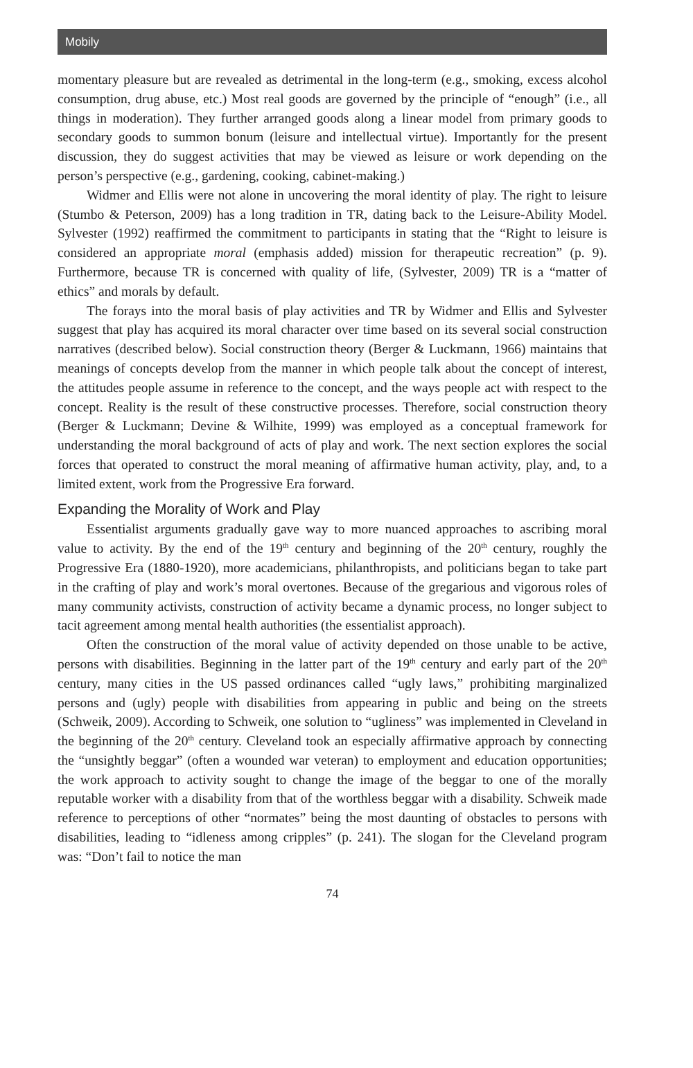Mobily
momentary pleasure but are revealed as detrimental in the long-term (e.g., smoking, excess alcohol consumption, drug abuse, etc.) Most real goods are governed by the principle of “enough” (i.e., all things in moderation). They further arranged goods along a linear model from primary goods to secondary goods to summon bonum (leisure and intellectual virtue). Importantly for the present discussion, they do suggest activities that may be viewed as leisure or work depending on the person’s perspective (e.g., gardening, cooking, cabinet-making.)
Widmer and Ellis were not alone in uncovering the moral identity of play. The right to leisure (Stumbo & Peterson, 2009) has a long tradition in TR, dating back to the Leisure-Ability Model. Sylvester (1992) reaffirmed the commitment to participants in stating that the “Right to leisure is considered an appropriate moral (emphasis added) mission for therapeutic recreation” (p. 9). Furthermore, because TR is concerned with quality of life, (Sylvester, 2009) TR is a “matter of ethics” and morals by default.
The forays into the moral basis of play activities and TR by Widmer and Ellis and Sylvester suggest that play has acquired its moral character over time based on its several social construction narratives (described below). Social construction theory (Berger & Luckmann, 1966) maintains that meanings of concepts develop from the manner in which people talk about the concept of interest, the attitudes people assume in reference to the concept, and the ways people act with respect to the concept. Reality is the result of these constructive processes. Therefore, social construction theory (Berger & Luckmann; Devine & Wilhite, 1999) was employed as a conceptual framework for understanding the moral background of acts of play and work. The next section explores the social forces that operated to construct the moral meaning of affirmative human activity, play, and, to a limited extent, work from the Progressive Era forward.
Expanding the Morality of Work and Play
Essentialist arguments gradually gave way to more nuanced approaches to ascribing moral value to activity. By the end of the 19<sup>th</sup> century and beginning of the 20<sup>th</sup> century, roughly the Progressive Era (1880-1920), more academicians, philanthropists, and politicians began to take part in the crafting of play and work’s moral overtones. Because of the gregarious and vigorous roles of many community activists, construction of activity became a dynamic process, no longer subject to tacit agreement among mental health authorities (the essentialist approach).
Often the construction of the moral value of activity depended on those unable to be active, persons with disabilities. Beginning in the latter part of the 19<sup>th</sup> century and early part of the 20<sup>th</sup> century, many cities in the US passed ordinances called “ugly laws,” prohibiting marginalized persons and (ugly) people with disabilities from appearing in public and being on the streets (Schweik, 2009). According to Schweik, one solution to “ugliness” was implemented in Cleveland in the beginning of the 20<sup>th</sup> century. Cleveland took an especially affirmative approach by connecting the “unsightly beggar” (often a wounded war veteran) to employment and education opportunities; the work approach to activity sought to change the image of the beggar to one of the morally reputable worker with a disability from that of the worthless beggar with a disability. Schweik made reference to perceptions of other “normates” being the most daunting of obstacles to persons with disabilities, leading to “idleness among cripples” (p. 241). The slogan for the Cleveland program was: “Don’t fail to notice the man
74